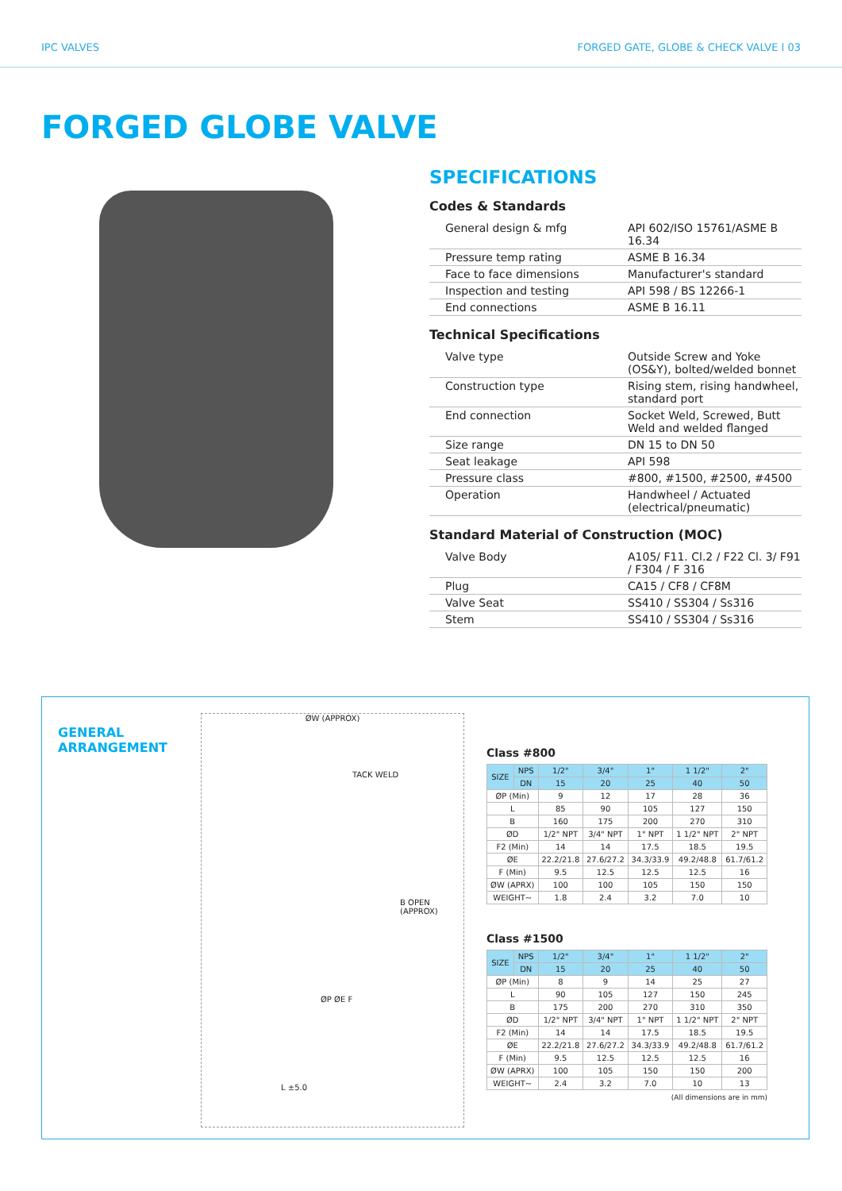IPC VALVES FORGED GATE, GLOBE & CHECK VALVE I 03
FORGED GLOBE VALVE
SPECIFICATIONS
Codes & Standards
| General design & mfg | API 602/ISO 15761/ASME B 16.34 |
| Pressure temp rating | ASME B 16.34 |
| Face to face dimensions | Manufacturer's standard |
| Inspection and testing | API 598 / BS 12266-1 |
| End connections | ASME B 16.11 |
Technical Specifications
| Valve type | Outside Screw and Yoke (OS&Y), bolted/welded bonnet |
| Construction type | Rising stem, rising handwheel, standard port |
| End connection | Socket Weld, Screwed, Butt Weld and welded flanged |
| Size range | DN 15 to DN 50 |
| Seat leakage | API 598 |
| Pressure class | #800, #1500, #2500, #4500 |
| Operation | Handwheel / Actuated (electrical/pneumatic) |
Standard Material of Construction (MOC)
| Valve Body | A105/ F11. Cl.2 / F22 Cl. 3/ F91 / F304 / F 316 |
| Plug | CA15 / CF8 / CF8M |
| Valve Seat | SS410 / SS304 / Ss316 |
| Stem | SS410 / SS304 / Ss316 |
GENERAL
ARRANGEMENT
ØW (APPROX)
TACK WELD
B OPEN (APPROX)
ØP ØE F
L ±5.0
Class #800
| SIZE | NPS | 1/2" | 3/4" | 1" | 1 1/2" | 2" |
| --- | --- | --- | --- | --- | --- | --- |
| | DN | 15 | 20 | 25 | 40 | 50 |
| ØP (Min) | | 9 | 12 | 17 | 28 | 36 |
| L | | 85 | 90 | 105 | 127 | 150 |
| B | | 160 | 175 | 200 | 270 | 310 |
| ØD | | 1/2" NPT | 3/4" NPT | 1" NPT | 1 1/2" NPT | 2" NPT |
| F2 (Min) | | 14 | 14 | 17.5 | 18.5 | 19.5 |
| ØE | | 22.2/21.8 | 27.6/27.2 | 34.3/33.9 | 49.2/48.8 | 61.7/61.2 |
| F (Min) | | 9.5 | 12.5 | 12.5 | 12.5 | 16 |
| ØW (APRX) | | 100 | 100 | 105 | 150 | 150 |
| WEIGHT~ | | 1.8 | 2.4 | 3.2 | 7.0 | 10 |
Class #1500
| SIZE | NPS | 1/2" | 3/4" | 1" | 1 1/2" | 2" |
| --- | --- | --- | --- | --- | --- | --- |
| | DN | 15 | 20 | 25 | 40 | 50 |
| ØP (Min) | | 8 | 9 | 14 | 25 | 27 |
| L | | 90 | 105 | 127 | 150 | 245 |
| B | | 175 | 200 | 270 | 310 | 350 |
| ØD | | 1/2" NPT | 3/4" NPT | 1" NPT | 1 1/2" NPT | 2" NPT |
| F2 (Min) | | 14 | 14 | 17.5 | 18.5 | 19.5 |
| ØE | | 22.2/21.8 | 27.6/27.2 | 34.3/33.9 | 49.2/48.8 | 61.7/61.2 |
| F (Min) | | 9.5 | 12.5 | 12.5 | 12.5 | 16 |
| ØW (APRX) | | 100 | 105 | 150 | 150 | 200 |
| WEIGHT~ | | 2.4 | 3.2 | 7.0 | 10 | 13 |
(All dimensions are in mm)